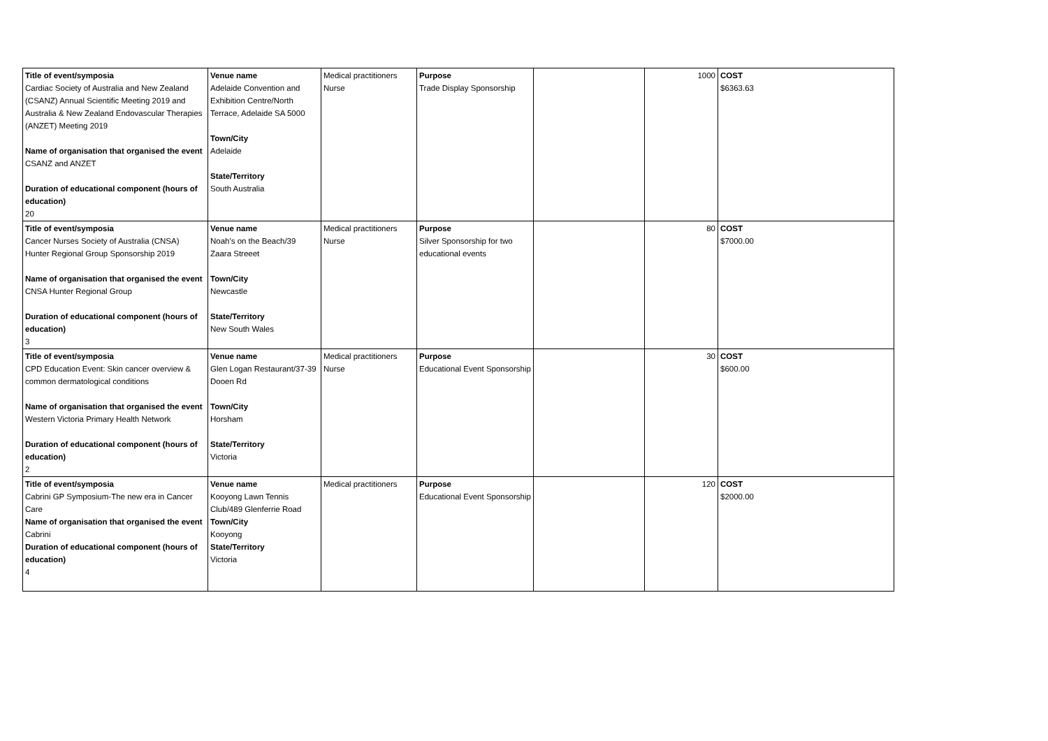| Title of event/symposia Cardiac Society of Australia and New Zealand (CSANZ) Annual Scientific Meeting 2019 and Australia & New Zealand Endovascular Therapies (ANZET) Meeting 2019 Name of organisation that organised the event CSANZ and ANZET Duration of educational component (hours of education) 20 | Venue name Adelaide Convention and Exhibition Centre/North Terrace, Adelaide SA 5000 Town/City Adelaide State/Territory South Australia | Medical practitioners Nurse | Purpose Trade Display Sponsorship | | 1000 | COST $6363.63 |
| Title of event/symposia Cancer Nurses Society of Australia (CNSA) Hunter Regional Group Sponsorship 2019 Name of organisation that organised the event CNSA Hunter Regional Group Duration of educational component (hours of education) 3 | Venue name Noah's on the Beach/39 Zaara Streeet Town/City Newcastle State/Territory New South Wales | Medical practitioners Nurse | Purpose Silver Sponsorship for two educational events | | 80 | COST $7000.00 |
| Title of event/symposia CPD Education Event: Skin cancer overview & common dermatological conditions Name of organisation that organised the event Western Victoria Primary Health Network Duration of educational component (hours of education) 2 | Venue name Glen Logan Restaurant/37-39 Dooen Rd Town/City Horsham State/Territory Victoria | Medical practitioners Nurse | Purpose Educational Event Sponsorship | | 30 | COST $600.00 |
| Title of event/symposia Cabrini GP Symposium-The new era in Cancer Care Name of organisation that organised the event Cabrini Duration of educational component (hours of education) 4 | Venue name Kooyong Lawn Tennis Club/489 Glenferrie Road Town/City Kooyong State/Territory Victoria | Medical practitioners | Purpose Educational Event Sponsorship | | 120 | COST $2000.00 |